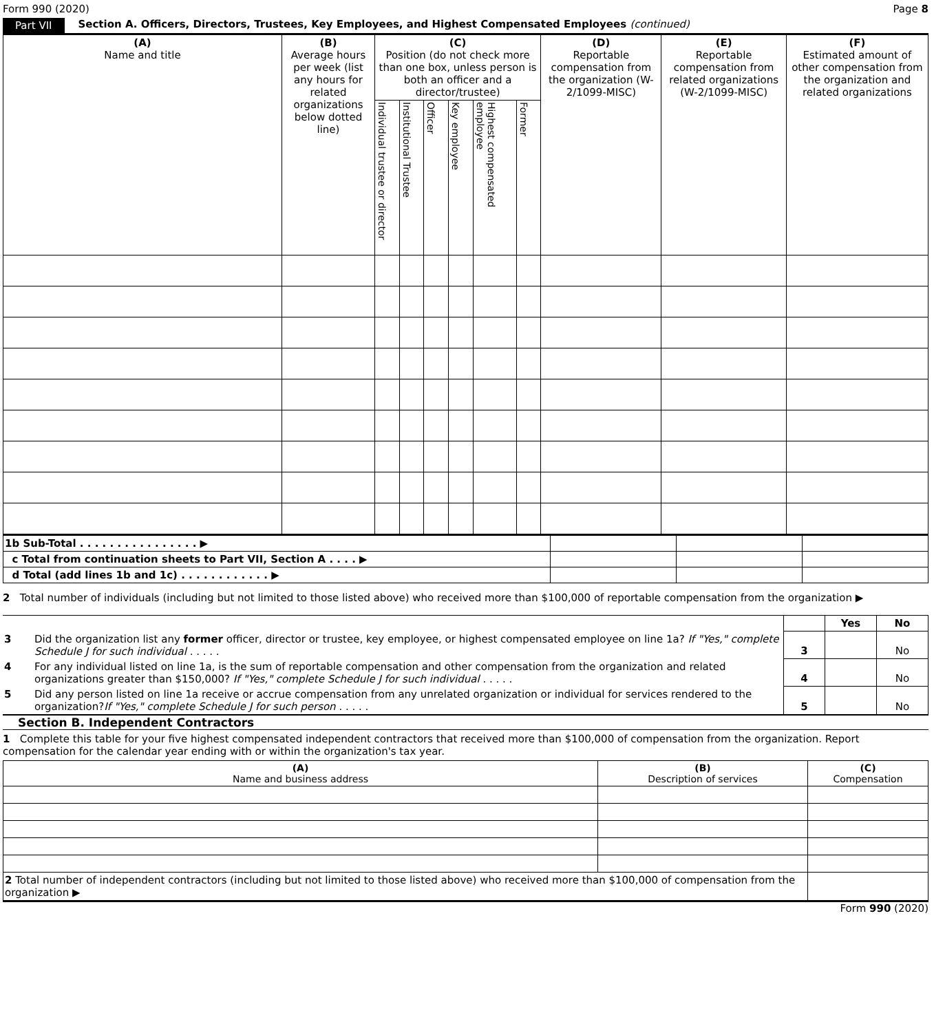Form 990 (2020) Page 8
Part VII Section A. Officers, Directors, Trustees, Key Employees, and Highest Compensated Employees (continued)
| (A) Name and title | (B) Average hours per week (list any hours for related organizations below dotted line) | (C) Position (do not check more than one box, unless person is both an officer and a director/trustee) | | | | | | (D) Reportable compensation from the organization (W-2/1099-MISC) | (E) Reportable compensation from related organizations (W-2/1099-MISC) | (F) Estimated amount of other compensation from the organization and related organizations |
| --- | --- | --- | --- | --- | --- | --- | --- | --- | --- | --- |
| | | Individual trustee or director | Institutional Trustee | Officer | Key employee | Highest compensated employee | Former | | | |
| 1b Sub-Total . . . . . . . . . . . . . . . . ▶ | | | |
| c Total from continuation sheets to Part VII, Section A . . . . ▶ | | | |
| d Total (add lines 1b and 1c) . . . . . . . . . . . . ▶ | | | |
2 Total number of individuals (including but not limited to those listed above) who received more than $100,000 of reportable compensation from the organization ▶
| | | | Yes | No |
| 3 | Did the organization list any former officer, director or trustee, key employee, or highest compensated employee on line 1a? If "Yes," complete Schedule J for such individual . . . . . | 3 | | No |
| 4 | For any individual listed on line 1a, is the sum of reportable compensation and other compensation from the organization and related organizations greater than $150,000? If "Yes," complete Schedule J for such individual . . . . . | 4 | | No |
| 5 | Did any person listed on line 1a receive or accrue compensation from any unrelated organization or individual for services rendered to the organization? If "Yes," complete Schedule J for such person . . . . . | 5 | | No |
Section B. Independent Contractors
1 Complete this table for your five highest compensated independent contractors that received more than $100,000 of compensation from the organization. Report compensation for the calendar year ending with or within the organization's tax year.
| (A) Name and business address | (B) Description of services | (C) Compensation |
| --- | --- | --- |
| 2 Total number of independent contractors (including but not limited to those listed above) who received more than $100,000 of compensation from the organization ▶ | | |
Form 990 (2020)